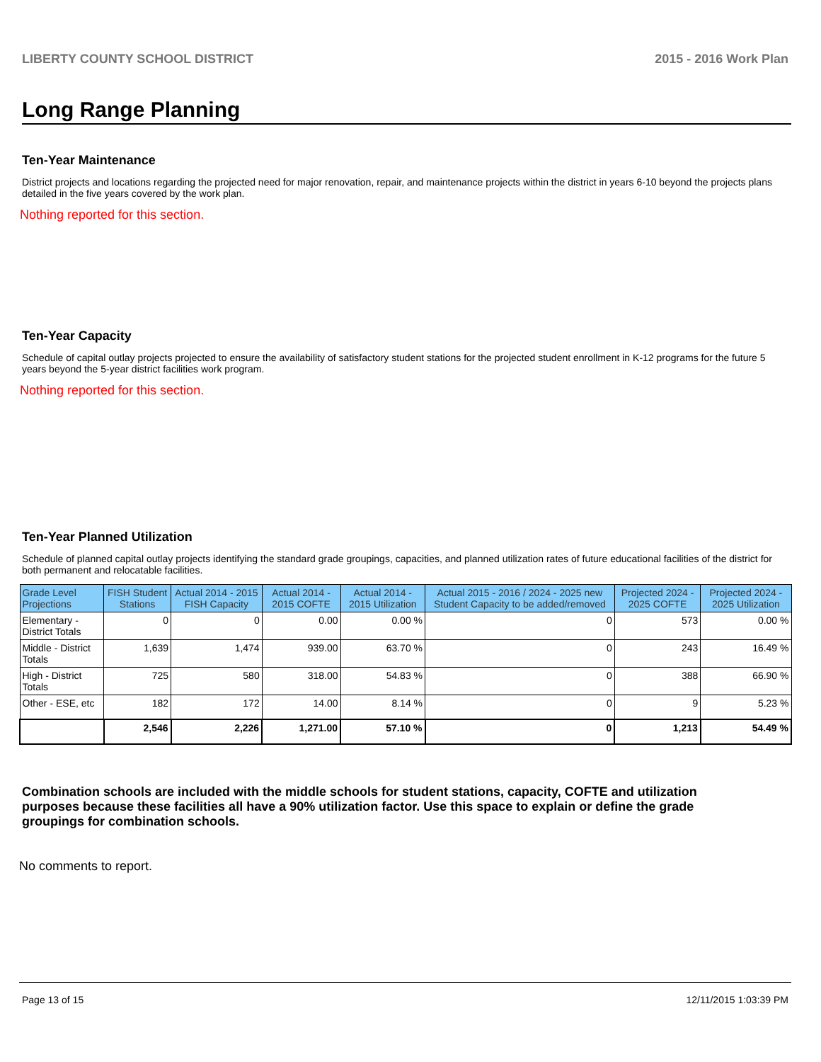LIBERTY COUNTY SCHOOL DISTRICT 2015 - 2016 Work Plan
Long Range Planning
Ten-Year Maintenance
District projects and locations regarding the projected need for major renovation, repair, and maintenance projects within the district in years 6-10 beyond the projects plans detailed in the five years covered by the work plan.
Nothing reported for this section.
Ten-Year Capacity
Schedule of capital outlay projects projected to ensure the availability of satisfactory student stations for the projected student enrollment in K-12 programs for the future 5 years beyond the 5-year district facilities work program.
Nothing reported for this section.
Ten-Year Planned Utilization
Schedule of planned capital outlay projects identifying the standard grade groupings, capacities, and planned utilization rates of future educational facilities of the district for both permanent and relocatable facilities.
| Grade Level Projections | FISH Student Stations | Actual 2014 - 2015 FISH Capacity | Actual 2014 - 2015 COFTE | Actual 2014 - 2015 Utilization | Actual 2015 - 2016 / 2024 - 2025 new Student Capacity to be added/removed | Projected 2024 - 2025 COFTE | Projected 2024 - 2025 Utilization |
| --- | --- | --- | --- | --- | --- | --- | --- |
| Elementary - District Totals | 0 | 0 | 0.00 | 0.00 % | 0 | 573 | 0.00 % |
| Middle - District Totals | 1,639 | 1,474 | 939.00 | 63.70 % | 0 | 243 | 16.49 % |
| High - District Totals | 725 | 580 | 318.00 | 54.83 % | 0 | 388 | 66.90 % |
| Other - ESE, etc | 182 | 172 | 14.00 | 8.14 % | 0 | 9 | 5.23 % |
| | 2,546 | 2,226 | 1,271.00 | 57.10 % | 0 | 1,213 | 54.49 % |
Combination schools are included with the middle schools for student stations, capacity, COFTE and utilization purposes because these facilities all have a 90% utilization factor. Use this space to explain or define the grade groupings for combination schools.
No comments to report.
Page 13 of 15 12/11/2015 1:03:39 PM